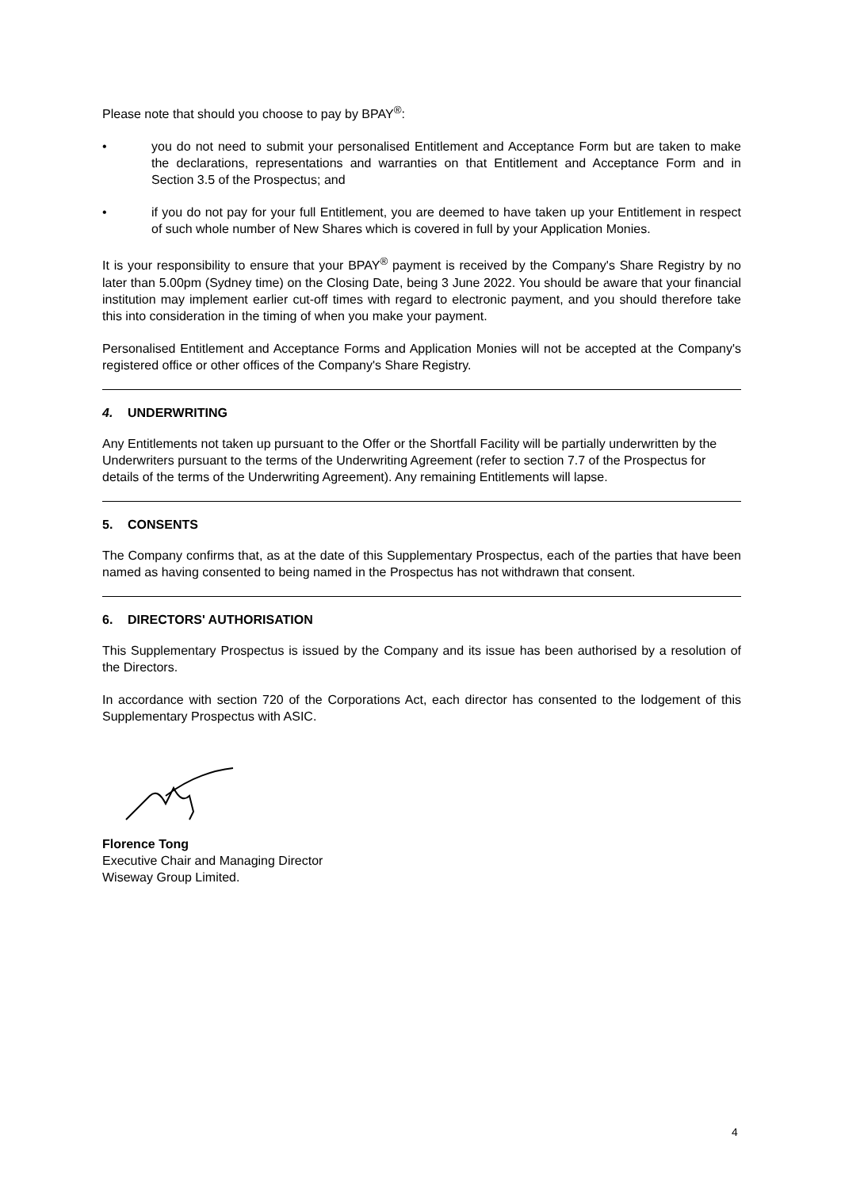Please note that should you choose to pay by BPAY<sup>®</sup>:
• you do not need to submit your personalised Entitlement and Acceptance Form but are taken to make the declarations, representations and warranties on that Entitlement and Acceptance Form and in Section 3.5 of the Prospectus; and
• if you do not pay for your full Entitlement, you are deemed to have taken up your Entitlement in respect of such whole number of New Shares which is covered in full by your Application Monies.
It is your responsibility to ensure that your BPAY<sup>®</sup> payment is received by the Company's Share Registry by no later than 5.00pm (Sydney time) on the Closing Date, being 3 June 2022. You should be aware that your financial institution may implement earlier cut-off times with regard to electronic payment, and you should therefore take this into consideration in the timing of when you make your payment.
Personalised Entitlement and Acceptance Forms and Application Monies will not be accepted at the Company's registered office or other offices of the Company's Share Registry.
4. UNDERWRITING
Any Entitlements not taken up pursuant to the Offer or the Shortfall Facility will be partially underwritten by the Underwriters pursuant to the terms of the Underwriting Agreement (refer to section 7.7 of the Prospectus for details of the terms of the Underwriting Agreement). Any remaining Entitlements will lapse.
5. CONSENTS
The Company confirms that, as at the date of this Supplementary Prospectus, each of the parties that have been named as having consented to being named in the Prospectus has not withdrawn that consent.
6. DIRECTORS' AUTHORISATION
This Supplementary Prospectus is issued by the Company and its issue has been authorised by a resolution of the Directors.
In accordance with section 720 of the Corporations Act, each director has consented to the lodgement of this Supplementary Prospectus with ASIC.
Florence Tong
Executive Chair and Managing Director
Wiseway Group Limited.
4